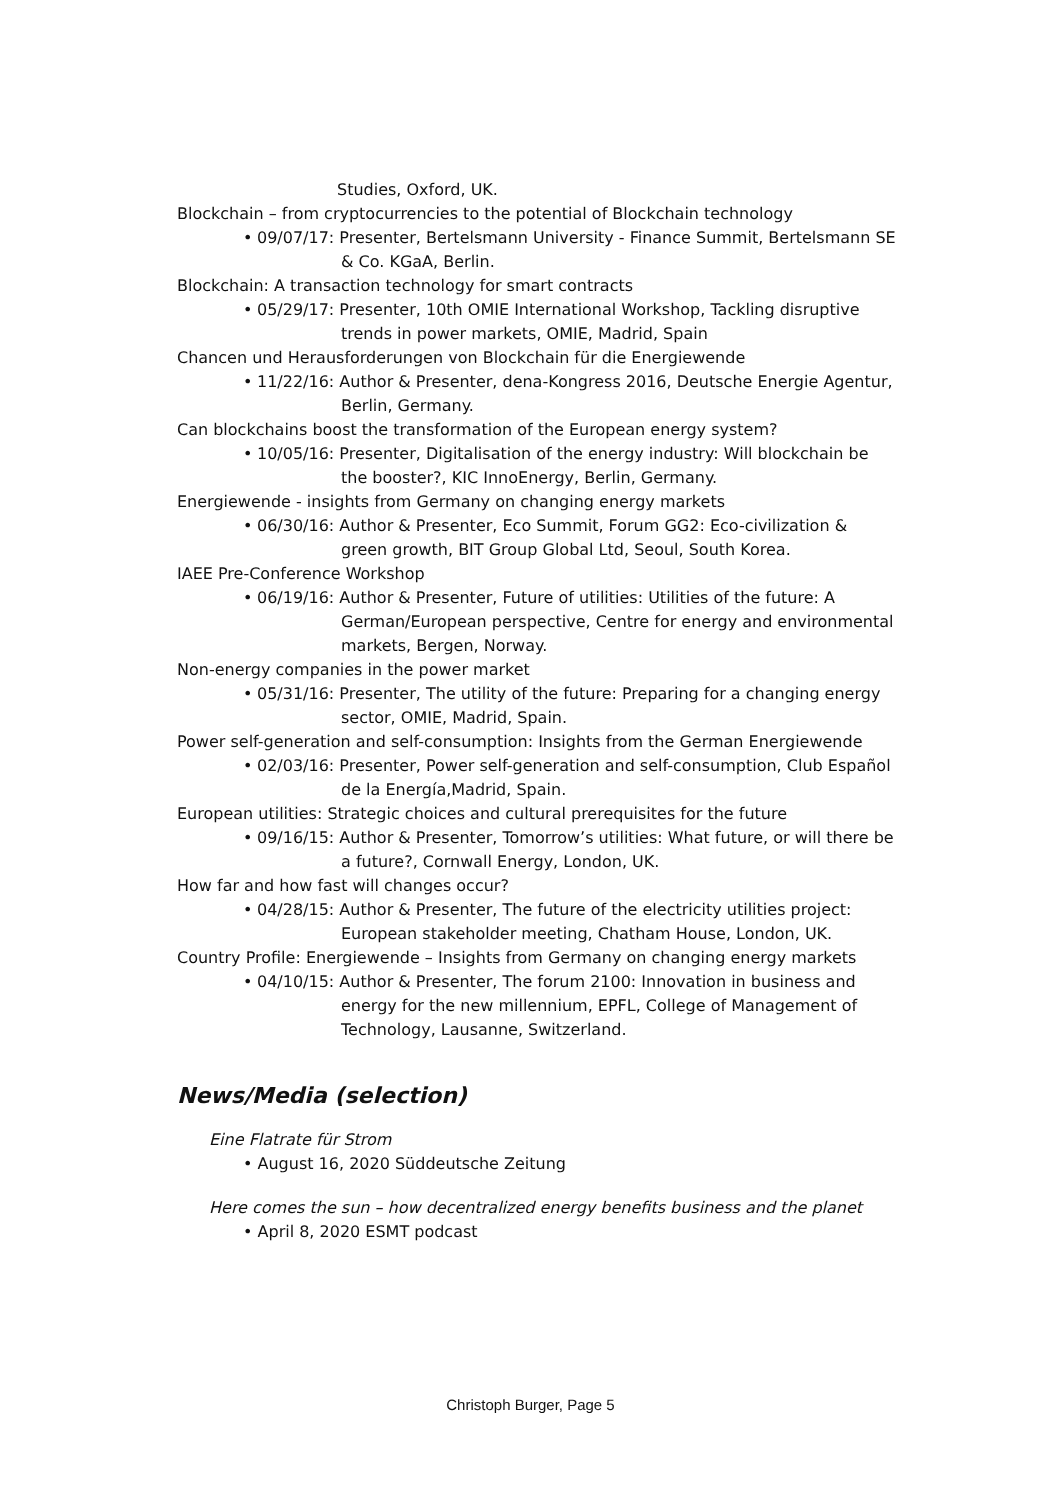Studies, Oxford, UK.
Blockchain – from cryptocurrencies to the potential of Blockchain technology
• 09/07/17: Presenter, Bertelsmann University - Finance Summit, Bertelsmann SE & Co. KGaA, Berlin.
Blockchain: A transaction technology for smart contracts
• 05/29/17: Presenter, 10th OMIE International Workshop, Tackling disruptive trends in power markets, OMIE, Madrid, Spain
Chancen und Herausforderungen von Blockchain für die Energiewende
• 11/22/16: Author & Presenter, dena-Kongress 2016, Deutsche Energie Agentur, Berlin, Germany.
Can blockchains boost the transformation of the European energy system?
• 10/05/16: Presenter, Digitalisation of the energy industry: Will blockchain be the booster?, KIC InnoEnergy, Berlin, Germany.
Energiewende - insights from Germany on changing energy markets
• 06/30/16: Author & Presenter, Eco Summit, Forum GG2: Eco-civilization & green growth, BIT Group Global Ltd, Seoul, South Korea.
IAEE Pre-Conference Workshop
• 06/19/16: Author & Presenter, Future of utilities: Utilities of the future: A German/European perspective, Centre for energy and environmental markets, Bergen, Norway.
Non-energy companies in the power market
• 05/31/16: Presenter, The utility of the future: Preparing for a changing energy sector, OMIE, Madrid, Spain.
Power self-generation and self-consumption: Insights from the German Energiewende
• 02/03/16: Presenter, Power self-generation and self-consumption, Club Español de la Energía,Madrid, Spain.
European utilities: Strategic choices and cultural prerequisites for the future
• 09/16/15: Author & Presenter, Tomorrow’s utilities: What future, or will there be a future?, Cornwall Energy, London, UK.
How far and how fast will changes occur?
• 04/28/15: Author & Presenter, The future of the electricity utilities project: European stakeholder meeting, Chatham House, London, UK.
Country Profile: Energiewende – Insights from Germany on changing energy markets
• 04/10/15: Author & Presenter, The forum 2100: Innovation in business and energy for the new millennium, EPFL, College of Management of Technology, Lausanne, Switzerland.
News/Media (selection)
Eine Flatrate für Strom
• August 16, 2020 Süddeutsche Zeitung
Here comes the sun – how decentralized energy benefits business and the planet
• April 8, 2020 ESMT podcast
Christoph Burger, Page 5